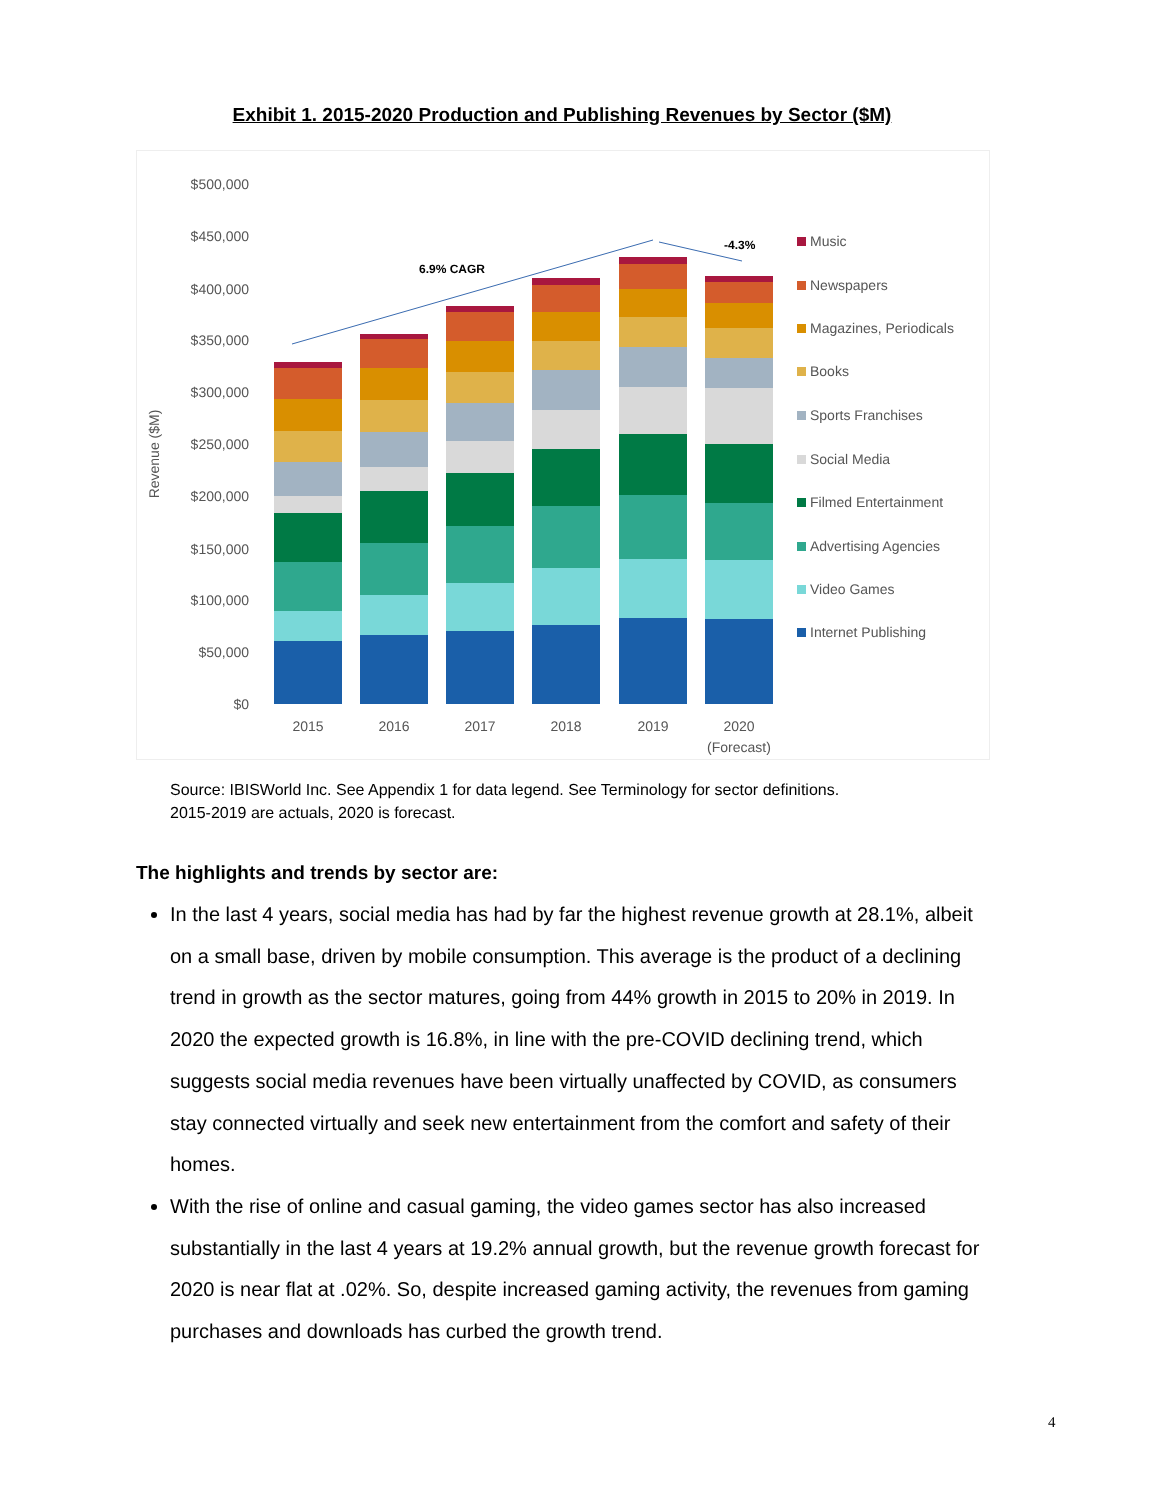Exhibit 1. 2015-2020 Production and Publishing Revenues by Sector ($M)
$500,000
$450,000
$400,000
$350,000
$300,000
$250,000
$200,000
$150,000
$100,000
$50,000
$0
Revenue ($M)
6.9% CAGR
-4.3%
2015
2016
2017
2018
2019
2020
(Forecast)
Music
Newspapers
Magazines, Periodicals
Books
Sports Franchises
Social Media
Filmed Entertainment
Advertising Agencies
Video Games
Internet Publishing
Source: IBISWorld Inc. See Appendix 1 for data legend. See Terminology for sector definitions.
2015-2019 are actuals, 2020 is forecast.
The highlights and trends by sector are:
In the last 4 years, social media has had by far the highest revenue growth at 28.1%, albeit on a small base, driven by mobile consumption. This average is the product of a declining trend in growth as the sector matures, going from 44% growth in 2015 to 20% in 2019. In 2020 the expected growth is 16.8%, in line with the pre-COVID declining trend, which suggests social media revenues have been virtually unaffected by COVID, as consumers stay connected virtually and seek new entertainment from the comfort and safety of their homes.
With the rise of online and casual gaming, the video games sector has also increased substantially in the last 4 years at 19.2% annual growth, but the revenue growth forecast for 2020 is near flat at .02%. So, despite increased gaming activity, the revenues from gaming purchases and downloads has curbed the growth trend.
4